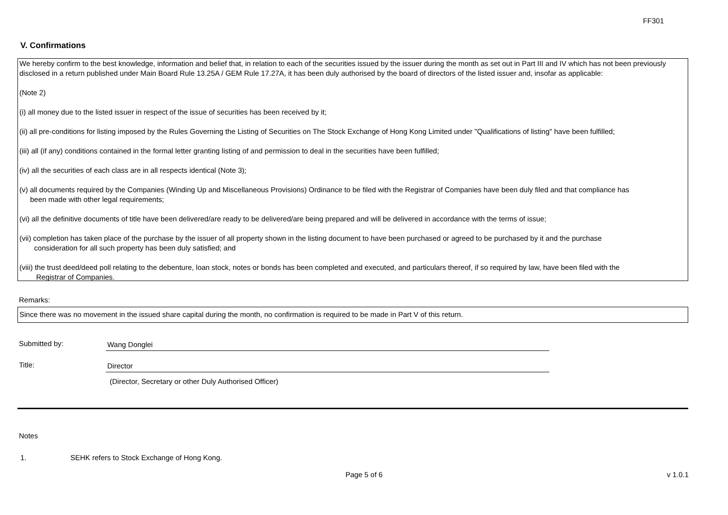FF301
V. Confirmations
We hereby confirm to the best knowledge, information and belief that, in relation to each of the securities issued by the issuer during the month as set out in Part III and IV which has not been previously disclosed in a return published under Main Board Rule 13.25A / GEM Rule 17.27A, it has been duly authorised by the board of directors of the listed issuer and, insofar as applicable:
(Note 2)
(i) all money due to the listed issuer in respect of the issue of securities has been received by it;
(ii) all pre-conditions for listing imposed by the Rules Governing the Listing of Securities on The Stock Exchange of Hong Kong Limited under "Qualifications of listing" have been fulfilled;
(iii) all (if any) conditions contained in the formal letter granting listing of and permission to deal in the securities have been fulfilled;
(iv) all the securities of each class are in all respects identical (Note 3);
(v) all documents required by the Companies (Winding Up and Miscellaneous Provisions) Ordinance to be filed with the Registrar of Companies have been duly filed and that compliance has
been made with other legal requirements;
(vi) all the definitive documents of title have been delivered/are ready to be delivered/are being prepared and will be delivered in accordance with the terms of issue;
(vii) completion has taken place of the purchase by the issuer of all property shown in the listing document to have been purchased or agreed to be purchased by it and the purchase
consideration for all such property has been duly satisfied; and
(viii) the trust deed/deed poll relating to the debenture, loan stock, notes or bonds has been completed and executed, and particulars thereof, if so required by law, have been filed with the
Registrar of Companies.
Remarks:
Since there was no movement in the issued share capital during the month, no confirmation is required to be made in Part V of this return.
Submitted by: Wang Donglei
Title: Director
(Director, Secretary or other Duly Authorised Officer)
Notes
1. SEHK refers to Stock Exchange of Hong Kong.
Page 5 of 6 v 1.0.1